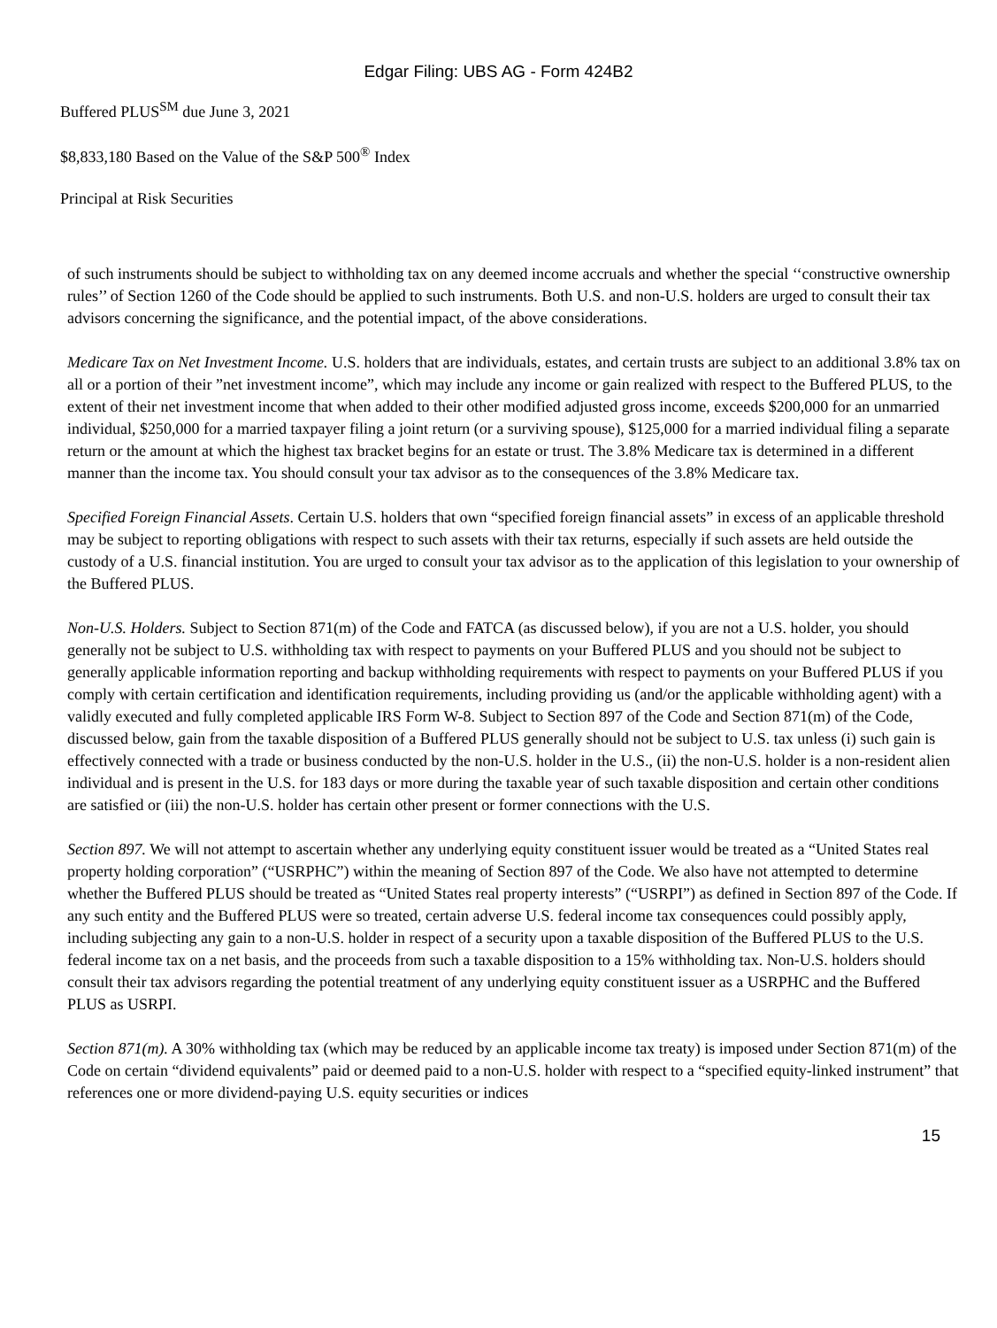Edgar Filing: UBS AG - Form 424B2
Buffered PLUS<sup>SM</sup> due June 3, 2021
$8,833,180 Based on the Value of the S&P 500<sup>®</sup> Index
Principal at Risk Securities
of such instruments should be subject to withholding tax on any deemed income accruals and whether the special ‘‘constructive ownership rules’’ of Section 1260 of the Code should be applied to such instruments. Both U.S. and non-U.S. holders are urged to consult their tax advisors concerning the significance, and the potential impact, of the above considerations.
Medicare Tax on Net Investment Income. U.S. holders that are individuals, estates, and certain trusts are subject to an additional 3.8% tax on all or a portion of their ”net investment income”, which may include any income or gain realized with respect to the Buffered PLUS, to the extent of their net investment income that when added to their other modified adjusted gross income, exceeds $200,000 for an unmarried individual, $250,000 for a married taxpayer filing a joint return (or a surviving spouse), $125,000 for a married individual filing a separate return or the amount at which the highest tax bracket begins for an estate or trust. The 3.8% Medicare tax is determined in a different manner than the income tax. You should consult your tax advisor as to the consequences of the 3.8% Medicare tax.
Specified Foreign Financial Assets. Certain U.S. holders that own “specified foreign financial assets” in excess of an applicable threshold may be subject to reporting obligations with respect to such assets with their tax returns, especially if such assets are held outside the custody of a U.S. financial institution. You are urged to consult your tax advisor as to the application of this legislation to your ownership of the Buffered PLUS.
Non-U.S. Holders. Subject to Section 871(m) of the Code and FATCA (as discussed below), if you are not a U.S. holder, you should generally not be subject to U.S. withholding tax with respect to payments on your Buffered PLUS and you should not be subject to generally applicable information reporting and backup withholding requirements with respect to payments on your Buffered PLUS if you comply with certain certification and identification requirements, including providing us (and/or the applicable withholding agent) with a validly executed and fully completed applicable IRS Form W-8. Subject to Section 897 of the Code and Section 871(m) of the Code, discussed below, gain from the taxable disposition of a Buffered PLUS generally should not be subject to U.S. tax unless (i) such gain is effectively connected with a trade or business conducted by the non-U.S. holder in the U.S., (ii) the non-U.S. holder is a non-resident alien individual and is present in the U.S. for 183 days or more during the taxable year of such taxable disposition and certain other conditions are satisfied or (iii) the non-U.S. holder has certain other present or former connections with the U.S.
Section 897. We will not attempt to ascertain whether any underlying equity constituent issuer would be treated as a “United States real property holding corporation” (“USRPHC”) within the meaning of Section 897 of the Code. We also have not attempted to determine whether the Buffered PLUS should be treated as “United States real property interests” (“USRPI”) as defined in Section 897 of the Code. If any such entity and the Buffered PLUS were so treated, certain adverse U.S. federal income tax consequences could possibly apply, including subjecting any gain to a non-U.S. holder in respect of a security upon a taxable disposition of the Buffered PLUS to the U.S. federal income tax on a net basis, and the proceeds from such a taxable disposition to a 15% withholding tax. Non-U.S. holders should consult their tax advisors regarding the potential treatment of any underlying equity constituent issuer as a USRPHC and the Buffered PLUS as USRPI.
Section 871(m). A 30% withholding tax (which may be reduced by an applicable income tax treaty) is imposed under Section 871(m) of the Code on certain “dividend equivalents” paid or deemed paid to a non-U.S. holder with respect to a “specified equity-linked instrument” that references one or more dividend-paying U.S. equity securities or indices
15